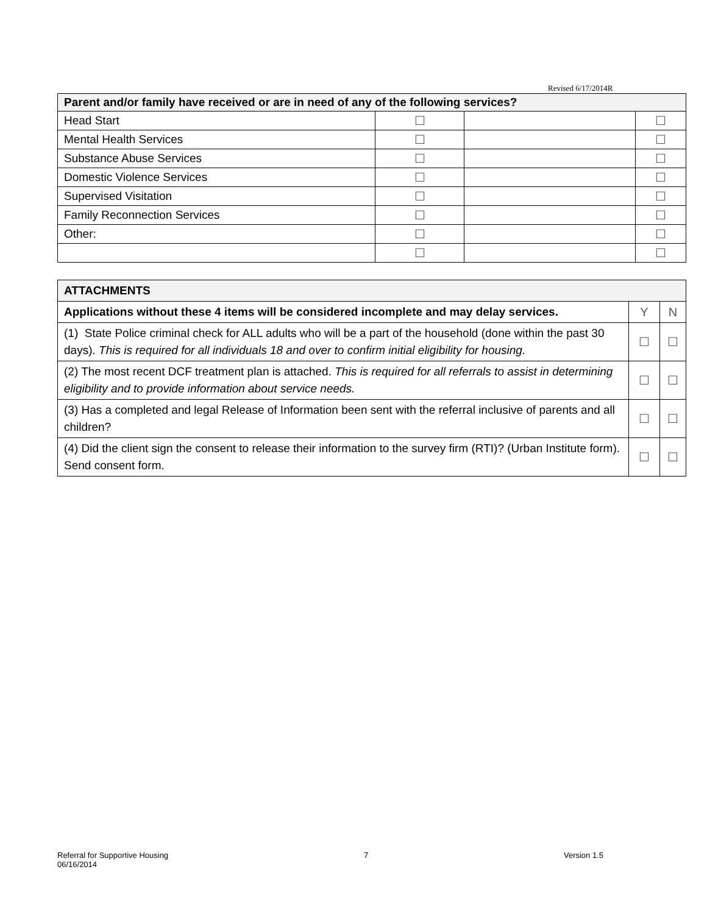Revised 6/17/2014R
| Parent and/or family have received or are in need of any of the following services? | | | |
| --- | --- | --- | --- |
| Head Start | ☐ | | ☐ |
| Mental Health Services | ☐ | | ☐ |
| Substance Abuse Services | ☐ | | ☐ |
| Domestic Violence Services | ☐ | | ☐ |
| Supervised Visitation | ☐ | | ☐ |
| Family Reconnection Services | ☐ | | ☐ |
| Other: | ☐ | | ☐ |
| | ☐ | | ☐ |
| ATTACHMENTS | | |
| --- | --- | --- |
| Applications without these 4 items will be considered incomplete and may delay services. | Y | N |
| (1) State Police criminal check for ALL adults who will be a part of the household (done within the past 30 days). This is required for all individuals 18 and over to confirm initial eligibility for housing. | ☐ | ☐ |
| (2) The most recent DCF treatment plan is attached. This is required for all referrals to assist in determining eligibility and to provide information about service needs. | ☐ | ☐ |
| (3) Has a completed and legal Release of Information been sent with the referral inclusive of parents and all children? | ☐ | ☐ |
| (4) Did the client sign the consent to release their information to the survey firm (RTI)? (Urban Institute form). Send consent form. | ☐ | ☐ |
Referral for Supportive Housing
06/16/2014
7 Version 1.5